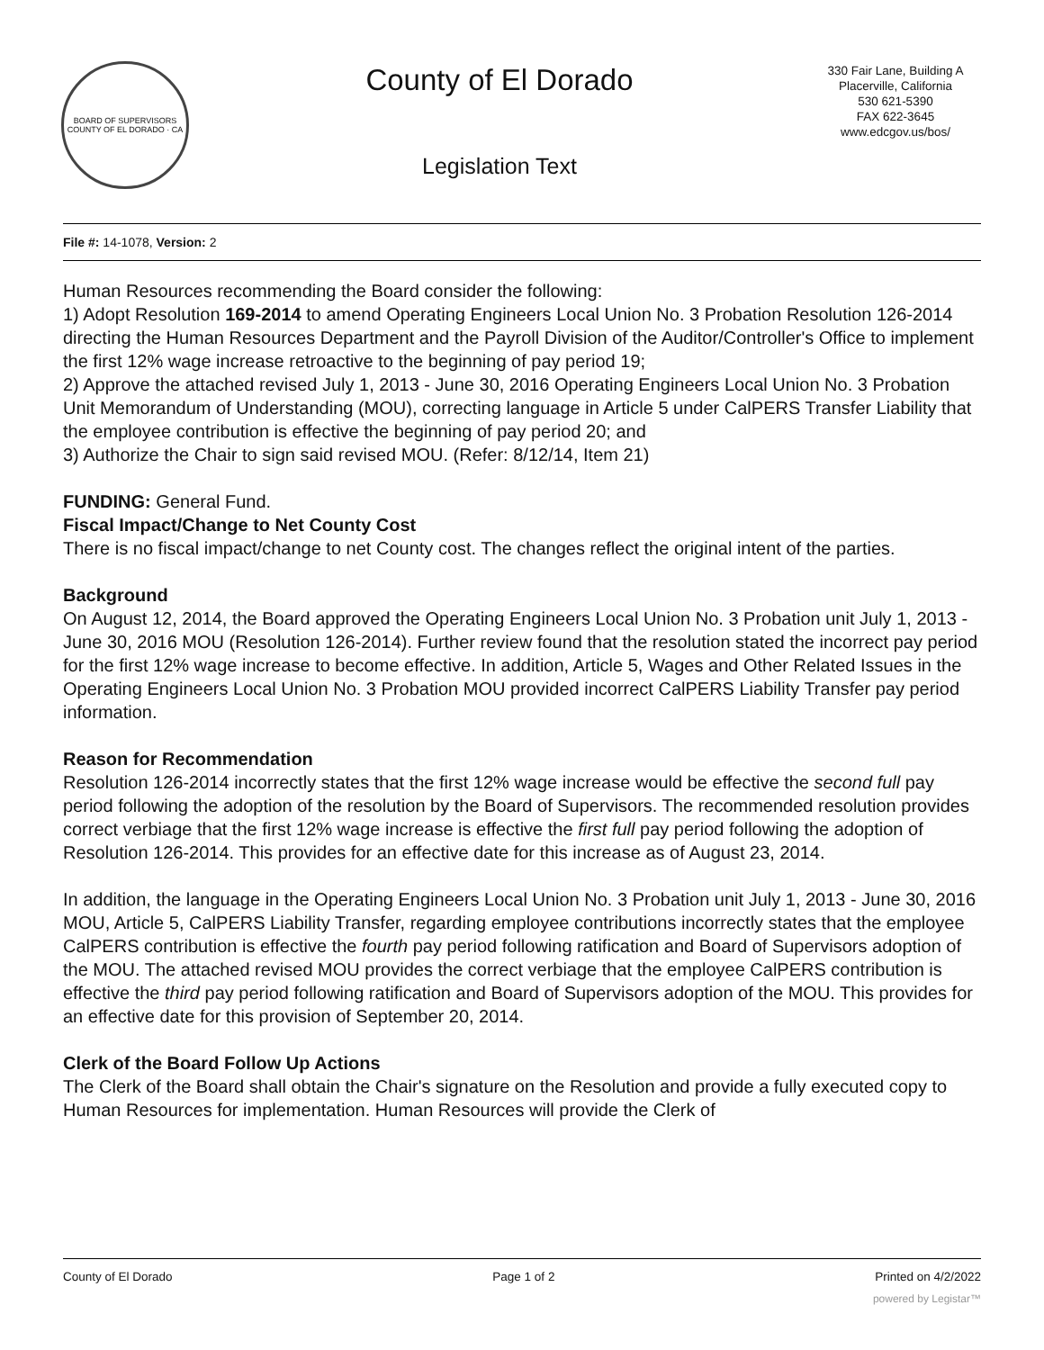BOARD OF SUPERVISORS
COUNTY OF EL DORADO · CA
County of El Dorado
Legislation Text
330 Fair Lane, Building A
Placerville, California
530 621-5390
FAX 622-3645
www.edcgov.us/bos/
File #: 14-1078, Version: 2
Human Resources recommending the Board consider the following:
1) Adopt Resolution 169-2014 to amend Operating Engineers Local Union No. 3 Probation Resolution 126-2014 directing the Human Resources Department and the Payroll Division of the Auditor/Controller's Office to implement the first 12% wage increase retroactive to the beginning of pay period 19;
2) Approve the attached revised July 1, 2013 - June 30, 2016 Operating Engineers Local Union No. 3 Probation Unit Memorandum of Understanding (MOU), correcting language in Article 5 under CalPERS Transfer Liability that the employee contribution is effective the beginning of pay period 20; and
3) Authorize the Chair to sign said revised MOU. (Refer: 8/12/14, Item 21)
FUNDING: General Fund.
Fiscal Impact/Change to Net County Cost
There is no fiscal impact/change to net County cost. The changes reflect the original intent of the parties.
Background
On August 12, 2014, the Board approved the Operating Engineers Local Union No. 3 Probation unit July 1, 2013 - June 30, 2016 MOU (Resolution 126-2014). Further review found that the resolution stated the incorrect pay period for the first 12% wage increase to become effective. In addition, Article 5, Wages and Other Related Issues in the Operating Engineers Local Union No. 3 Probation MOU provided incorrect CalPERS Liability Transfer pay period information.
Reason for Recommendation
Resolution 126-2014 incorrectly states that the first 12% wage increase would be effective the second full pay period following the adoption of the resolution by the Board of Supervisors. The recommended resolution provides correct verbiage that the first 12% wage increase is effective the first full pay period following the adoption of Resolution 126-2014. This provides for an effective date for this increase as of August 23, 2014.
In addition, the language in the Operating Engineers Local Union No. 3 Probation unit July 1, 2013 - June 30, 2016 MOU, Article 5, CalPERS Liability Transfer, regarding employee contributions incorrectly states that the employee CalPERS contribution is effective the fourth pay period following ratification and Board of Supervisors adoption of the MOU. The attached revised MOU provides the correct verbiage that the employee CalPERS contribution is effective the third pay period following ratification and Board of Supervisors adoption of the MOU. This provides for an effective date for this provision of September 20, 2014.
Clerk of the Board Follow Up Actions
The Clerk of the Board shall obtain the Chair's signature on the Resolution and provide a fully executed copy to Human Resources for implementation. Human Resources will provide the Clerk of
County of El Dorado Page 1 of 2 Printed on 4/2/2022
powered by Legistar™